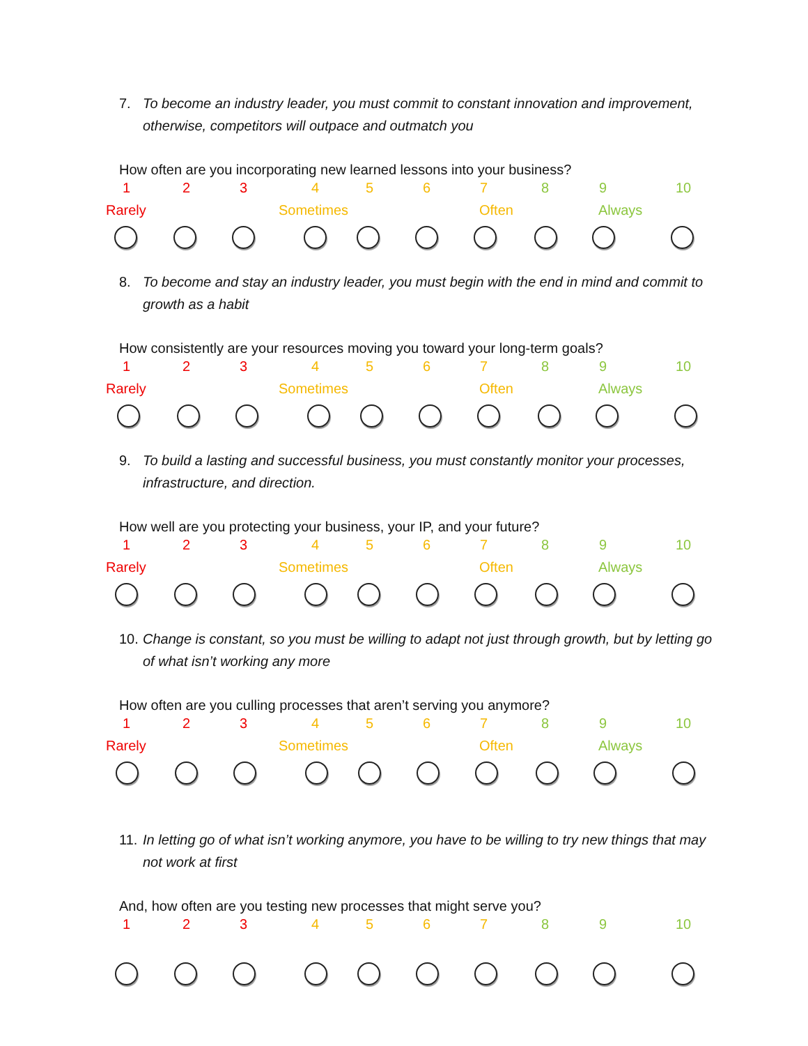7. To become an industry leader, you must commit to constant innovation and improvement, otherwise, competitors will outpace and outmatch you
How often are you incorporating new learned lessons into your business?
1 2 3 4 5 6 7 8 9 10
Rarely Sometimes Often Always
8. To become and stay an industry leader, you must begin with the end in mind and commit to growth as a habit
How consistently are your resources moving you toward your long-term goals?
1 2 3 4 5 6 7 8 9 10
Rarely Sometimes Often Always
9. To build a lasting and successful business, you must constantly monitor your processes, infrastructure, and direction.
How well are you protecting your business, your IP, and your future?
1 2 3 4 5 6 7 8 9 10
Rarely Sometimes Often Always
10. Change is constant, so you must be willing to adapt not just through growth, but by letting go of what isn’t working any more
How often are you culling processes that aren’t serving you anymore?
1 2 3 4 5 6 7 8 9 10
Rarely Sometimes Often Always
11. In letting go of what isn’t working anymore, you have to be willing to try new things that may not work at first
And, how often are you testing new processes that might serve you?
1 2 3 4 5 6 7 8 9 10